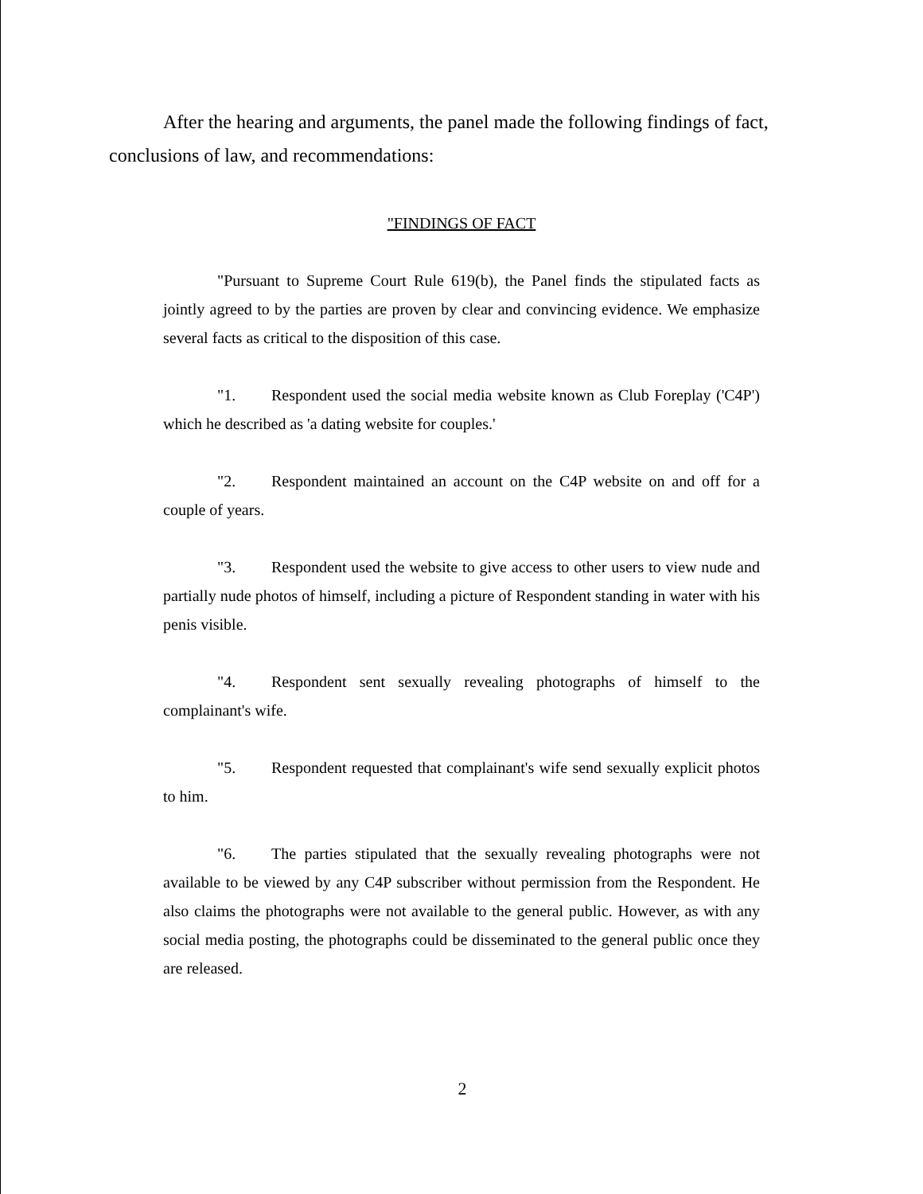After the hearing and arguments, the panel made the following findings of fact, conclusions of law, and recommendations:
"FINDINGS OF FACT
"Pursuant to Supreme Court Rule 619(b), the Panel finds the stipulated facts as jointly agreed to by the parties are proven by clear and convincing evidence. We emphasize several facts as critical to the disposition of this case.
"1. Respondent used the social media website known as Club Foreplay ('C4P') which he described as 'a dating website for couples.'
"2. Respondent maintained an account on the C4P website on and off for a couple of years.
"3. Respondent used the website to give access to other users to view nude and partially nude photos of himself, including a picture of Respondent standing in water with his penis visible.
"4. Respondent sent sexually revealing photographs of himself to the complainant's wife.
"5. Respondent requested that complainant's wife send sexually explicit photos to him.
"6. The parties stipulated that the sexually revealing photographs were not available to be viewed by any C4P subscriber without permission from the Respondent. He also claims the photographs were not available to the general public. However, as with any social media posting, the photographs could be disseminated to the general public once they are released.
2